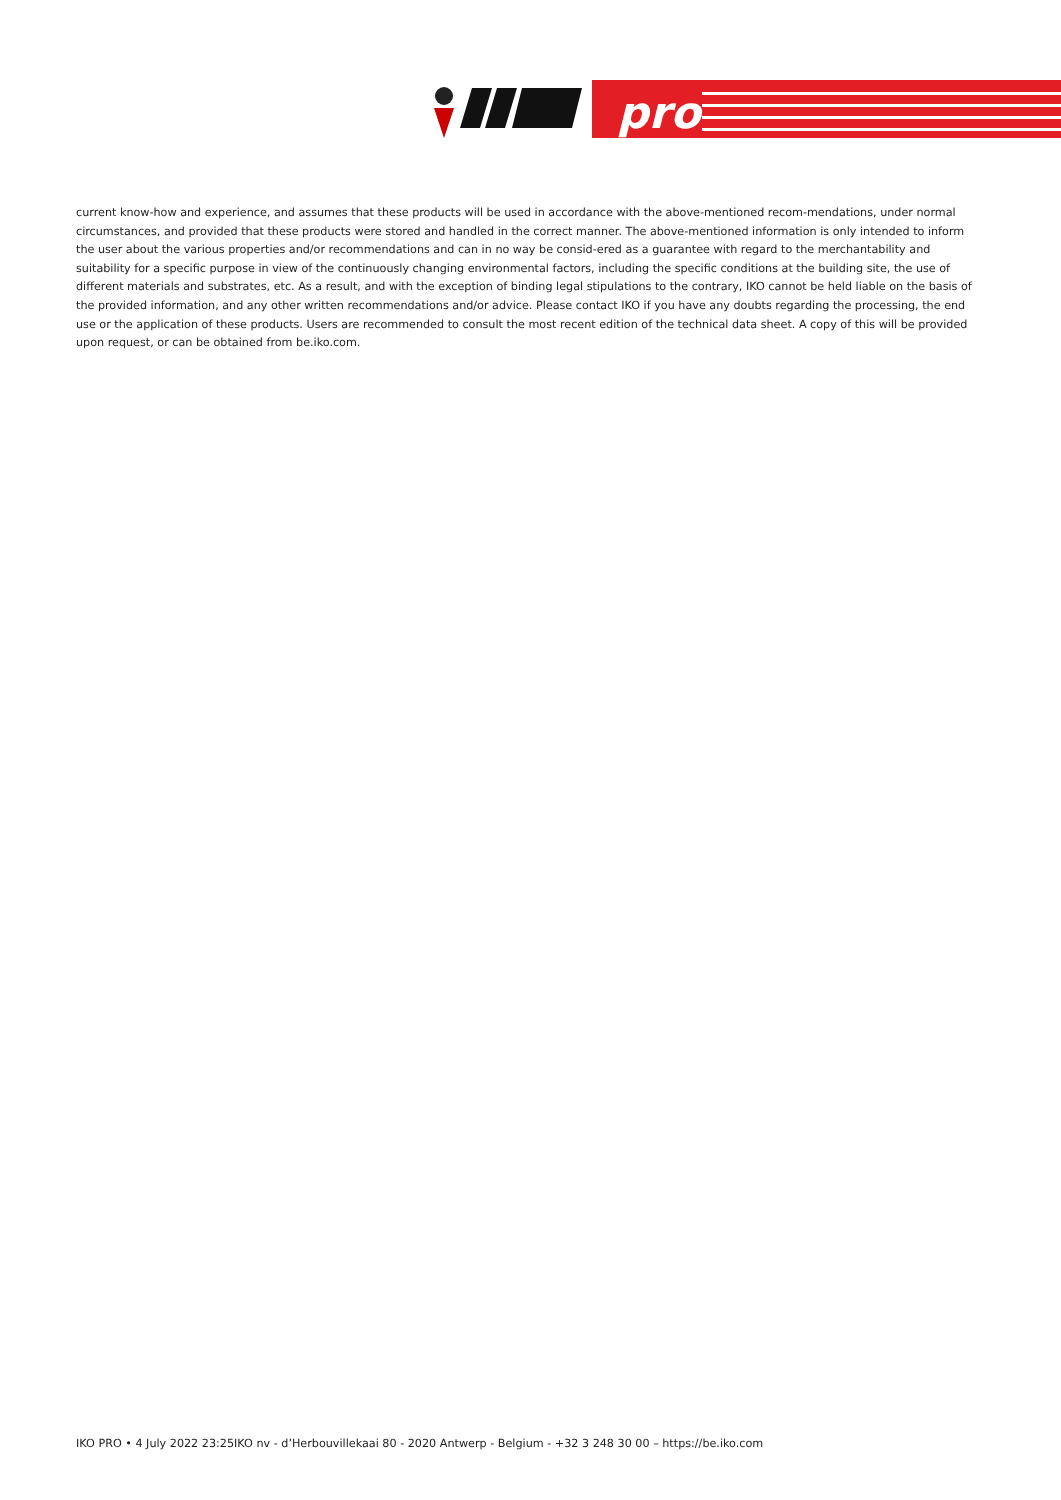pro
current know-how and experience, and assumes that these products will be used in accordance with the above-mentioned recom-mendations, under normal circumstances, and provided that these products were stored and handled in the correct manner. The above-mentioned information is only intended to inform the user about the various properties and/or recommendations and can in no way be consid-ered as a guarantee with regard to the merchantability and suitability for a specific purpose in view of the continuously changing environmental factors, including the specific conditions at the building site, the use of different materials and substrates, etc. As a result, and with the exception of binding legal stipulations to the contrary, IKO cannot be held liable on the basis of the provided information, and any other written recommendations and/or advice. Please contact IKO if you have any doubts regarding the processing, the end use or the application of these products. Users are recommended to consult the most recent edition of the technical data sheet. A copy of this will be provided upon request, or can be obtained from be.iko.com.
IKO PRO • 4 July 2022 23:25IKO nv - d’Herbouvillekaai 80 - 2020 Antwerp - Belgium - +32 3 248 30 00 – https://be.iko.com